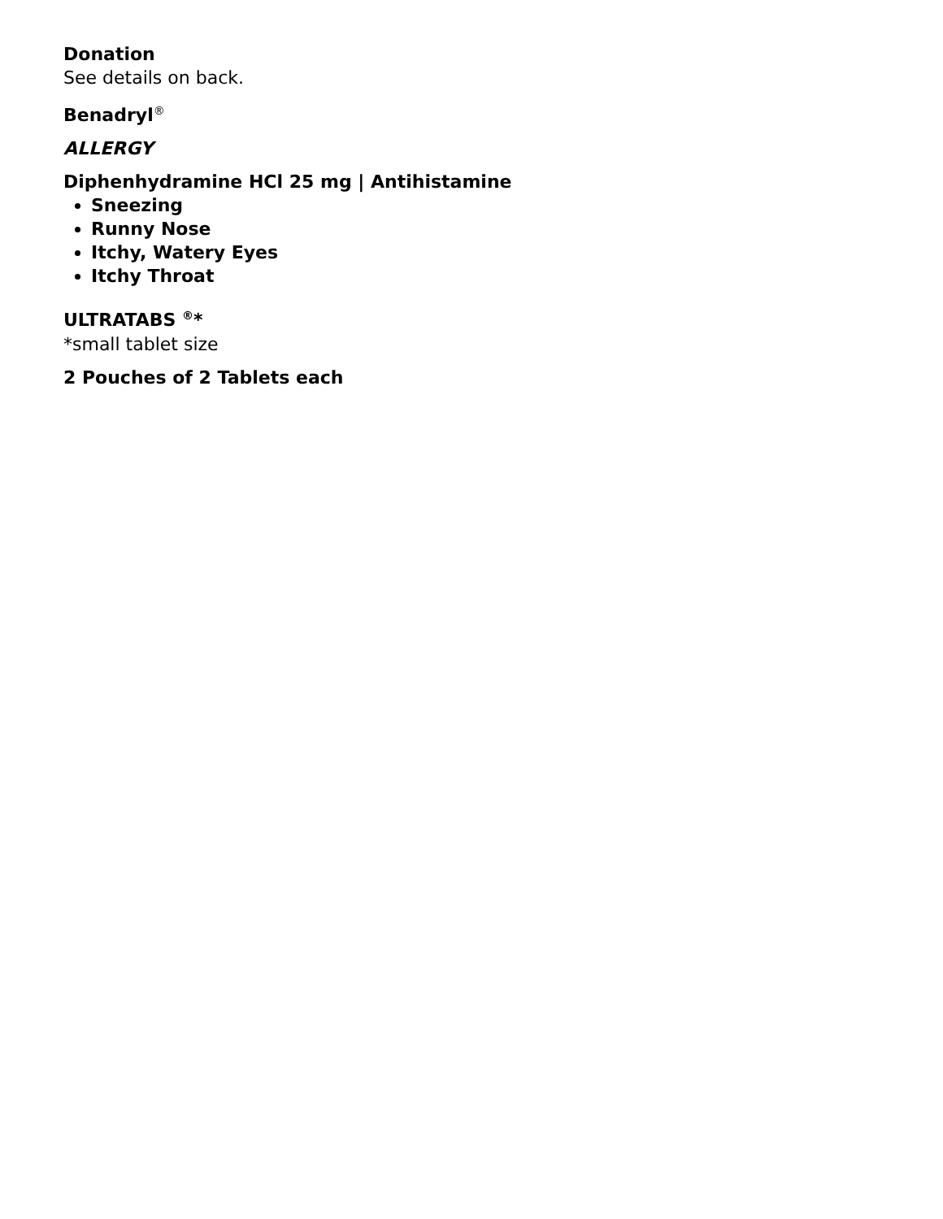Donation
See details on back.
Benadryl<sup>®</sup>
ALLERGY
Diphenhydramine HCl 25 mg | Antihistamine
Sneezing
Runny Nose
Itchy, Watery Eyes
Itchy Throat
ULTRATABS <sup>®</sup>*
*small tablet size
2 Pouches of 2 Tablets each